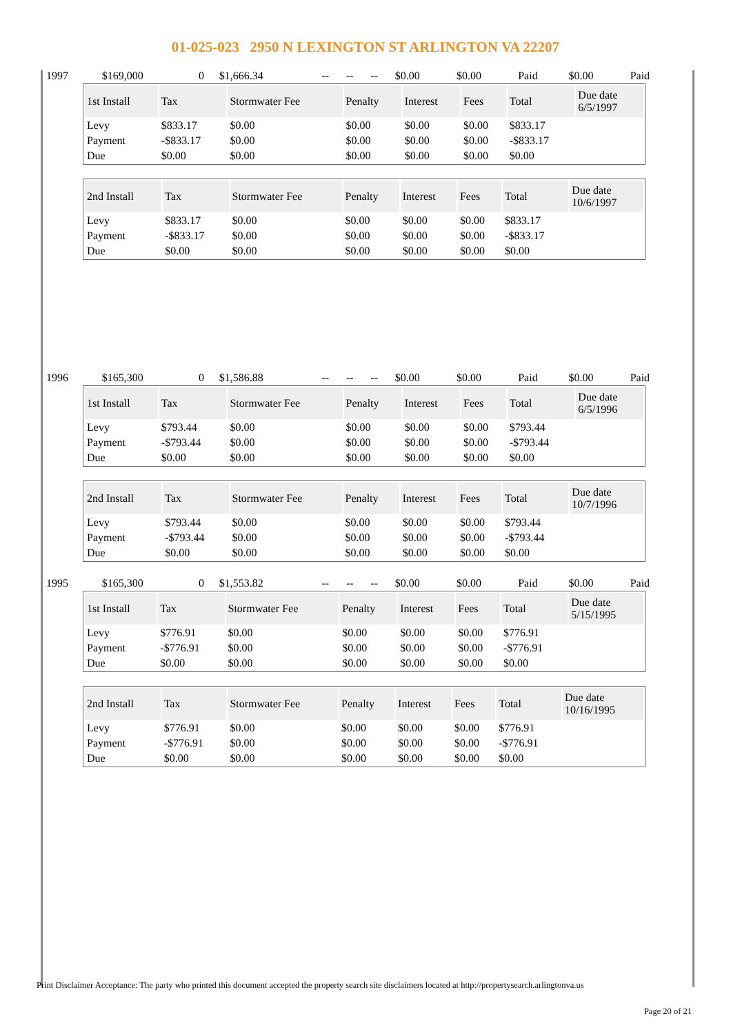01-025-023 2950 N LEXINGTON ST ARLINGTON VA 22207
| 1997 | $169,000 | 0 | $1,666.34 | -- | -- | -- | $0.00 | $0.00 | Paid | $0.00 | Paid |
| 1st Install | Tax | Stormwater Fee | Penalty | Interest | Fees | Total | Due date 6/5/1997 |
| --- | --- | --- | --- | --- | --- | --- | --- |
| Levy | $833.17 | $0.00 | $0.00 | $0.00 | $0.00 | $833.17 | |
| Payment | -$833.17 | $0.00 | $0.00 | $0.00 | $0.00 | -$833.17 | |
| Due | $0.00 | $0.00 | $0.00 | $0.00 | $0.00 | $0.00 | |
| 2nd Install | Tax | Stormwater Fee | Penalty | Interest | Fees | Total | Due date 10/6/1997 |
| --- | --- | --- | --- | --- | --- | --- | --- |
| Levy | $833.17 | $0.00 | $0.00 | $0.00 | $0.00 | $833.17 | |
| Payment | -$833.17 | $0.00 | $0.00 | $0.00 | $0.00 | -$833.17 | |
| Due | $0.00 | $0.00 | $0.00 | $0.00 | $0.00 | $0.00 | |
| 1996 | $165,300 | 0 | $1,586.88 | -- | -- | -- | $0.00 | $0.00 | Paid | $0.00 | Paid |
| 1st Install | Tax | Stormwater Fee | Penalty | Interest | Fees | Total | Due date 6/5/1996 |
| --- | --- | --- | --- | --- | --- | --- | --- |
| Levy | $793.44 | $0.00 | $0.00 | $0.00 | $0.00 | $793.44 | |
| Payment | -$793.44 | $0.00 | $0.00 | $0.00 | $0.00 | -$793.44 | |
| Due | $0.00 | $0.00 | $0.00 | $0.00 | $0.00 | $0.00 | |
| 2nd Install | Tax | Stormwater Fee | Penalty | Interest | Fees | Total | Due date 10/7/1996 |
| --- | --- | --- | --- | --- | --- | --- | --- |
| Levy | $793.44 | $0.00 | $0.00 | $0.00 | $0.00 | $793.44 | |
| Payment | -$793.44 | $0.00 | $0.00 | $0.00 | $0.00 | -$793.44 | |
| Due | $0.00 | $0.00 | $0.00 | $0.00 | $0.00 | $0.00 | |
| 1995 | $165,300 | 0 | $1,553.82 | -- | -- | -- | $0.00 | $0.00 | Paid | $0.00 | Paid |
| 1st Install | Tax | Stormwater Fee | Penalty | Interest | Fees | Total | Due date 5/15/1995 |
| --- | --- | --- | --- | --- | --- | --- | --- |
| Levy | $776.91 | $0.00 | $0.00 | $0.00 | $0.00 | $776.91 | |
| Payment | -$776.91 | $0.00 | $0.00 | $0.00 | $0.00 | -$776.91 | |
| Due | $0.00 | $0.00 | $0.00 | $0.00 | $0.00 | $0.00 | |
| 2nd Install | Tax | Stormwater Fee | Penalty | Interest | Fees | Total | Due date 10/16/1995 |
| --- | --- | --- | --- | --- | --- | --- | --- |
| Levy | $776.91 | $0.00 | $0.00 | $0.00 | $0.00 | $776.91 | |
| Payment | -$776.91 | $0.00 | $0.00 | $0.00 | $0.00 | -$776.91 | |
| Due | $0.00 | $0.00 | $0.00 | $0.00 | $0.00 | $0.00 | |
Print Disclaimer Acceptance: The party who printed this document accepted the property search site disclaimers located at http://propertysearch.arlingtonva.us
Page 20 of 21